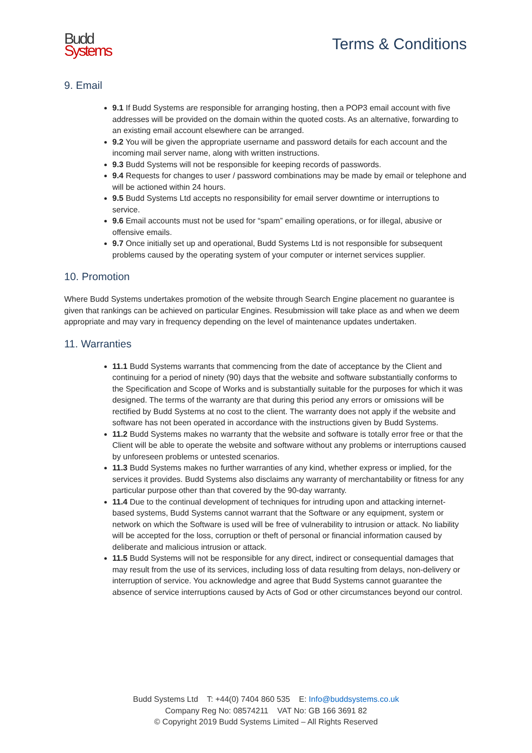Budd
Systems
Terms & Conditions
9. Email
9.1 If Budd Systems are responsible for arranging hosting, then a POP3 email account with five addresses will be provided on the domain within the quoted costs. As an alternative, forwarding to an existing email account elsewhere can be arranged.
9.2 You will be given the appropriate username and password details for each account and the incoming mail server name, along with written instructions.
9.3 Budd Systems will not be responsible for keeping records of passwords.
9.4 Requests for changes to user / password combinations may be made by email or telephone and will be actioned within 24 hours.
9.5 Budd Systems Ltd accepts no responsibility for email server downtime or interruptions to service.
9.6 Email accounts must not be used for “spam” emailing operations, or for illegal, abusive or offensive emails.
9.7 Once initially set up and operational, Budd Systems Ltd is not responsible for subsequent problems caused by the operating system of your computer or internet services supplier.
10. Promotion
Where Budd Systems undertakes promotion of the website through Search Engine placement no guarantee is given that rankings can be achieved on particular Engines. Resubmission will take place as and when we deem appropriate and may vary in frequency depending on the level of maintenance updates undertaken.
11. Warranties
11.1 Budd Systems warrants that commencing from the date of acceptance by the Client and continuing for a period of ninety (90) days that the website and software substantially conforms to the Specification and Scope of Works and is substantially suitable for the purposes for which it was designed. The terms of the warranty are that during this period any errors or omissions will be rectified by Budd Systems at no cost to the client. The warranty does not apply if the website and software has not been operated in accordance with the instructions given by Budd Systems.
11.2 Budd Systems makes no warranty that the website and software is totally error free or that the Client will be able to operate the website and software without any problems or interruptions caused by unforeseen problems or untested scenarios.
11.3 Budd Systems makes no further warranties of any kind, whether express or implied, for the services it provides. Budd Systems also disclaims any warranty of merchantability or fitness for any particular purpose other than that covered by the 90-day warranty.
11.4 Due to the continual development of techniques for intruding upon and attacking internet-based systems, Budd Systems cannot warrant that the Software or any equipment, system or network on which the Software is used will be free of vulnerability to intrusion or attack. No liability will be accepted for the loss, corruption or theft of personal or financial information caused by deliberate and malicious intrusion or attack.
11.5 Budd Systems will not be responsible for any direct, indirect or consequential damages that may result from the use of its services, including loss of data resulting from delays, non-delivery or interruption of service. You acknowledge and agree that Budd Systems cannot guarantee the absence of service interruptions caused by Acts of God or other circumstances beyond our control.
Budd Systems Ltd T: +44(0) 7404 860 535 E: Info@buddsystems.co.uk
Company Reg No: 08574211 VAT No: GB 166 3691 82
© Copyright 2019 Budd Systems Limited – All Rights Reserved